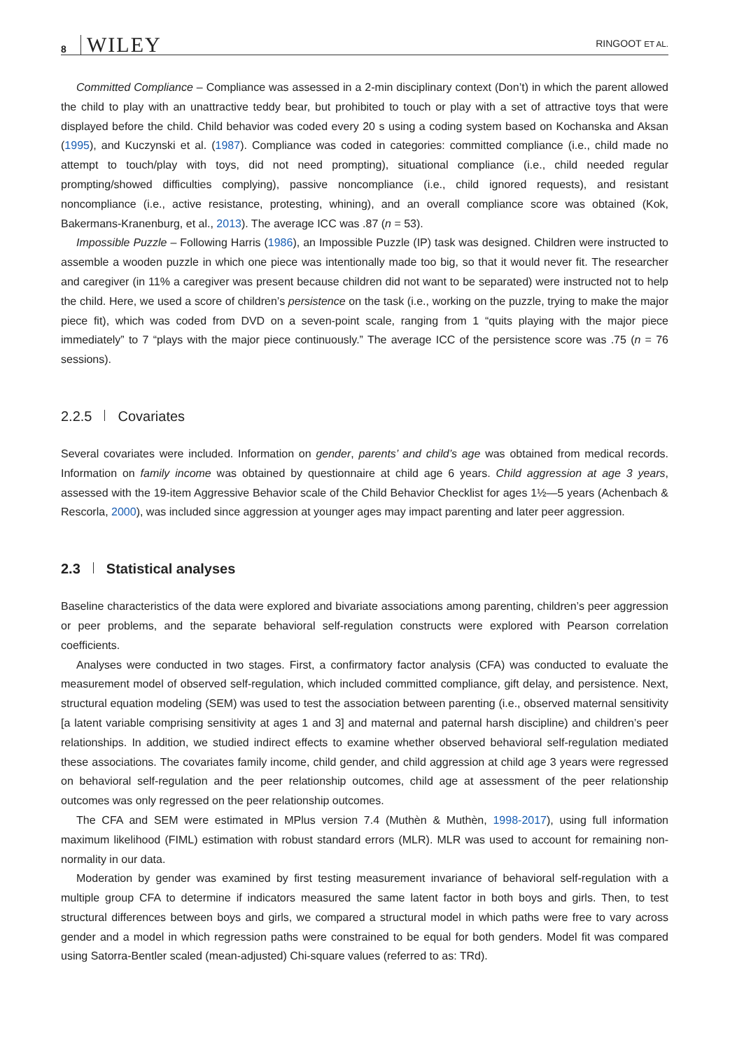8 WILEY RINGOOT ET AL.
Committed Compliance – Compliance was assessed in a 2-min disciplinary context (Don’t) in which the parent allowed the child to play with an unattractive teddy bear, but prohibited to touch or play with a set of attractive toys that were displayed before the child. Child behavior was coded every 20 s using a coding system based on Kochanska and Aksan (1995), and Kuczynski et al. (1987). Compliance was coded in categories: committed compliance (i.e., child made no attempt to touch/play with toys, did not need prompting), situational compliance (i.e., child needed regular prompting/showed difficulties complying), passive noncompliance (i.e., child ignored requests), and resistant noncompliance (i.e., active resistance, protesting, whining), and an overall compliance score was obtained (Kok, Bakermans-Kranenburg, et al., 2013). The average ICC was .87 (n = 53).
Impossible Puzzle – Following Harris (1986), an Impossible Puzzle (IP) task was designed. Children were instructed to assemble a wooden puzzle in which one piece was intentionally made too big, so that it would never fit. The researcher and caregiver (in 11% a caregiver was present because children did not want to be separated) were instructed not to help the child. Here, we used a score of children’s persistence on the task (i.e., working on the puzzle, trying to make the major piece fit), which was coded from DVD on a seven-point scale, ranging from 1 “quits playing with the major piece immediately” to 7 “plays with the major piece continuously.” The average ICC of the persistence score was .75 (n = 76 sessions).
2.2.5 Covariates
Several covariates were included. Information on gender, parents’ and child’s age was obtained from medical records. Information on family income was obtained by questionnaire at child age 6 years. Child aggression at age 3 years, assessed with the 19-item Aggressive Behavior scale of the Child Behavior Checklist for ages 1½—5 years (Achenbach & Rescorla, 2000), was included since aggression at younger ages may impact parenting and later peer aggression.
2.3 Statistical analyses
Baseline characteristics of the data were explored and bivariate associations among parenting, children’s peer aggression or peer problems, and the separate behavioral self-regulation constructs were explored with Pearson correlation coefficients.
Analyses were conducted in two stages. First, a confirmatory factor analysis (CFA) was conducted to evaluate the measurement model of observed self-regulation, which included committed compliance, gift delay, and persistence. Next, structural equation modeling (SEM) was used to test the association between parenting (i.e., observed maternal sensitivity [a latent variable comprising sensitivity at ages 1 and 3] and maternal and paternal harsh discipline) and children’s peer relationships. In addition, we studied indirect effects to examine whether observed behavioral self-regulation mediated these associations. The covariates family income, child gender, and child aggression at child age 3 years were regressed on behavioral self-regulation and the peer relationship outcomes, child age at assessment of the peer relationship outcomes was only regressed on the peer relationship outcomes.
The CFA and SEM were estimated in MPlus version 7.4 (Muthèn & Muthèn, 1998-2017), using full information maximum likelihood (FIML) estimation with robust standard errors (MLR). MLR was used to account for remaining non-normality in our data.
Moderation by gender was examined by first testing measurement invariance of behavioral self-regulation with a multiple group CFA to determine if indicators measured the same latent factor in both boys and girls. Then, to test structural differences between boys and girls, we compared a structural model in which paths were free to vary across gender and a model in which regression paths were constrained to be equal for both genders. Model fit was compared using Satorra-Bentler scaled (mean-adjusted) Chi-square values (referred to as: TRd).